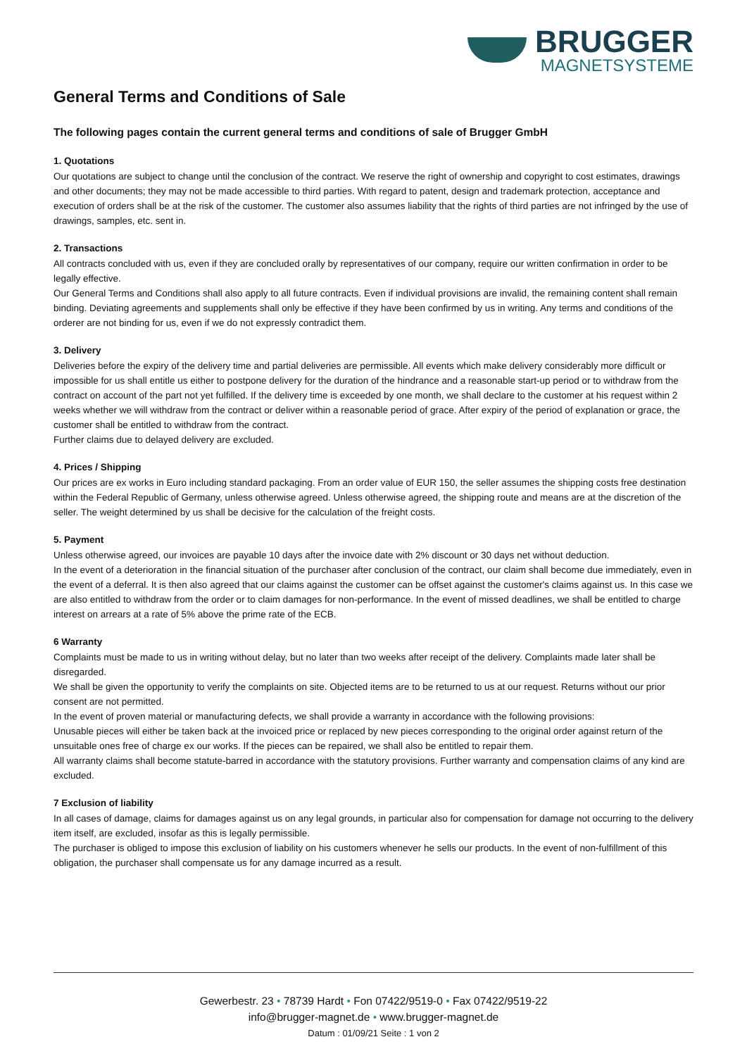BRUGGER
MAGNETSYSTEME
General Terms and Conditions of Sale
The following pages contain the current general terms and conditions of sale of Brugger GmbH
1. Quotations
Our quotations are subject to change until the conclusion of the contract. We reserve the right of ownership and copyright to cost estimates, drawings and other documents; they may not be made accessible to third parties. With regard to patent, design and trademark protection, acceptance and execution of orders shall be at the risk of the customer. The customer also assumes liability that the rights of third parties are not infringed by the use of drawings, samples, etc. sent in.
2. Transactions
All contracts concluded with us, even if they are concluded orally by representatives of our company, require our written confirmation in order to be legally effective.
Our General Terms and Conditions shall also apply to all future contracts. Even if individual provisions are invalid, the remaining content shall remain binding. Deviating agreements and supplements shall only be effective if they have been confirmed by us in writing. Any terms and conditions of the orderer are not binding for us, even if we do not expressly contradict them.
3. Delivery
Deliveries before the expiry of the delivery time and partial deliveries are permissible. All events which make delivery considerably more difficult or impossible for us shall entitle us either to postpone delivery for the duration of the hindrance and a reasonable start-up period or to withdraw from the contract on account of the part not yet fulfilled. If the delivery time is exceeded by one month, we shall declare to the customer at his request within 2 weeks whether we will withdraw from the contract or deliver within a reasonable period of grace. After expiry of the period of explanation or grace, the customer shall be entitled to withdraw from the contract.
Further claims due to delayed delivery are excluded.
4. Prices / Shipping
Our prices are ex works in Euro including standard packaging. From an order value of EUR 150, the seller assumes the shipping costs free destination within the Federal Republic of Germany, unless otherwise agreed. Unless otherwise agreed, the shipping route and means are at the discretion of the seller. The weight determined by us shall be decisive for the calculation of the freight costs.
5. Payment
Unless otherwise agreed, our invoices are payable 10 days after the invoice date with 2% discount or 30 days net without deduction.
In the event of a deterioration in the financial situation of the purchaser after conclusion of the contract, our claim shall become due immediately, even in the event of a deferral. It is then also agreed that our claims against the customer can be offset against the customer's claims against us. In this case we are also entitled to withdraw from the order or to claim damages for non-performance. In the event of missed deadlines, we shall be entitled to charge interest on arrears at a rate of 5% above the prime rate of the ECB.
6 Warranty
Complaints must be made to us in writing without delay, but no later than two weeks after receipt of the delivery. Complaints made later shall be disregarded.
We shall be given the opportunity to verify the complaints on site. Objected items are to be returned to us at our request. Returns without our prior consent are not permitted.
In the event of proven material or manufacturing defects, we shall provide a warranty in accordance with the following provisions:
Unusable pieces will either be taken back at the invoiced price or replaced by new pieces corresponding to the original order against return of the unsuitable ones free of charge ex our works. If the pieces can be repaired, we shall also be entitled to repair them.
All warranty claims shall become statute-barred in accordance with the statutory provisions. Further warranty and compensation claims of any kind are excluded.
7 Exclusion of liability
In all cases of damage, claims for damages against us on any legal grounds, in particular also for compensation for damage not occurring to the delivery item itself, are excluded, insofar as this is legally permissible.
The purchaser is obliged to impose this exclusion of liability on his customers whenever he sells our products. In the event of non-fulfillment of this obligation, the purchaser shall compensate us for any damage incurred as a result.
Gewerbestr. 23 • 78739 Hardt • Fon 07422/9519-0 • Fax 07422/9519-22
info@brugger-magnet.de • www.brugger-magnet.de
Datum : 01/09/21 Seite : 1 von 2